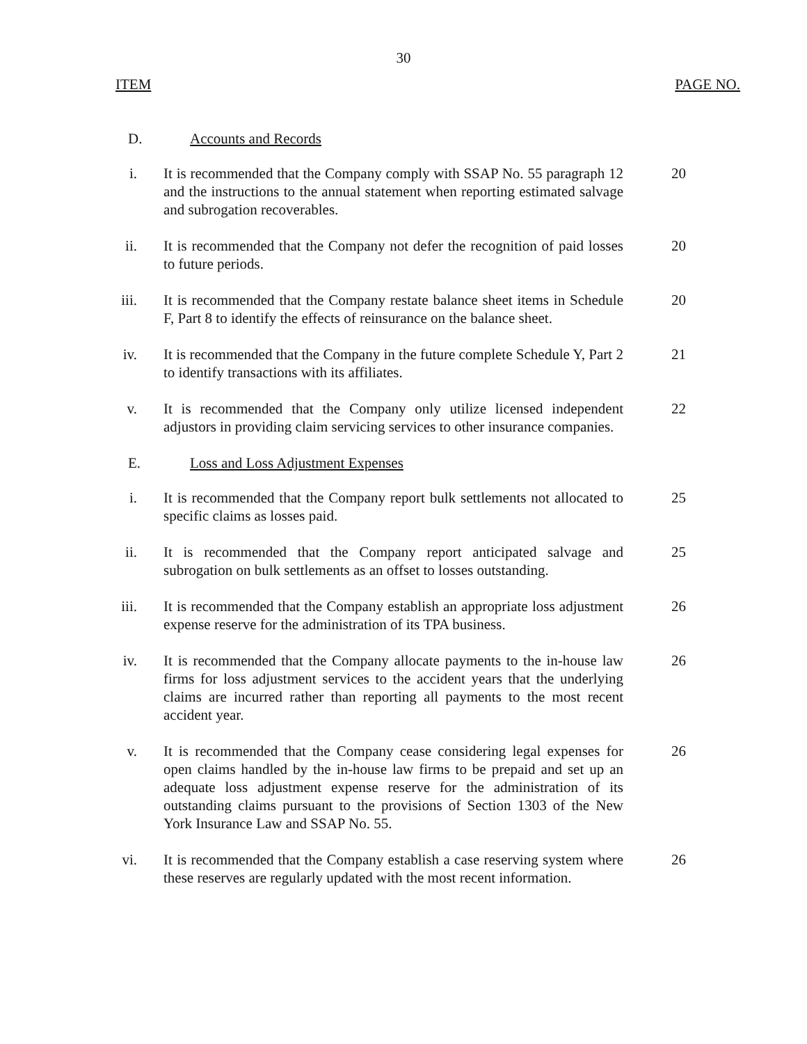30
ITEM PAGE NO.
D. Accounts and Records
i. It is recommended that the Company comply with SSAP No. 55 paragraph 12 and the instructions to the annual statement when reporting estimated salvage and subrogation recoverables. 20
ii. It is recommended that the Company not defer the recognition of paid losses to future periods. 20
iii. It is recommended that the Company restate balance sheet items in Schedule F, Part 8 to identify the effects of reinsurance on the balance sheet. 20
iv. It is recommended that the Company in the future complete Schedule Y, Part 2 to identify transactions with its affiliates. 21
v. It is recommended that the Company only utilize licensed independent adjustors in providing claim servicing services to other insurance companies. 22
E. Loss and Loss Adjustment Expenses
i. It is recommended that the Company report bulk settlements not allocated to specific claims as losses paid. 25
ii. It is recommended that the Company report anticipated salvage and subrogation on bulk settlements as an offset to losses outstanding. 25
iii. It is recommended that the Company establish an appropriate loss adjustment expense reserve for the administration of its TPA business. 26
iv. It is recommended that the Company allocate payments to the in-house law firms for loss adjustment services to the accident years that the underlying claims are incurred rather than reporting all payments to the most recent accident year. 26
v. It is recommended that the Company cease considering legal expenses for open claims handled by the in-house law firms to be prepaid and set up an adequate loss adjustment expense reserve for the administration of its outstanding claims pursuant to the provisions of Section 1303 of the New York Insurance Law and SSAP No. 55. 26
vi. It is recommended that the Company establish a case reserving system where these reserves are regularly updated with the most recent information. 26